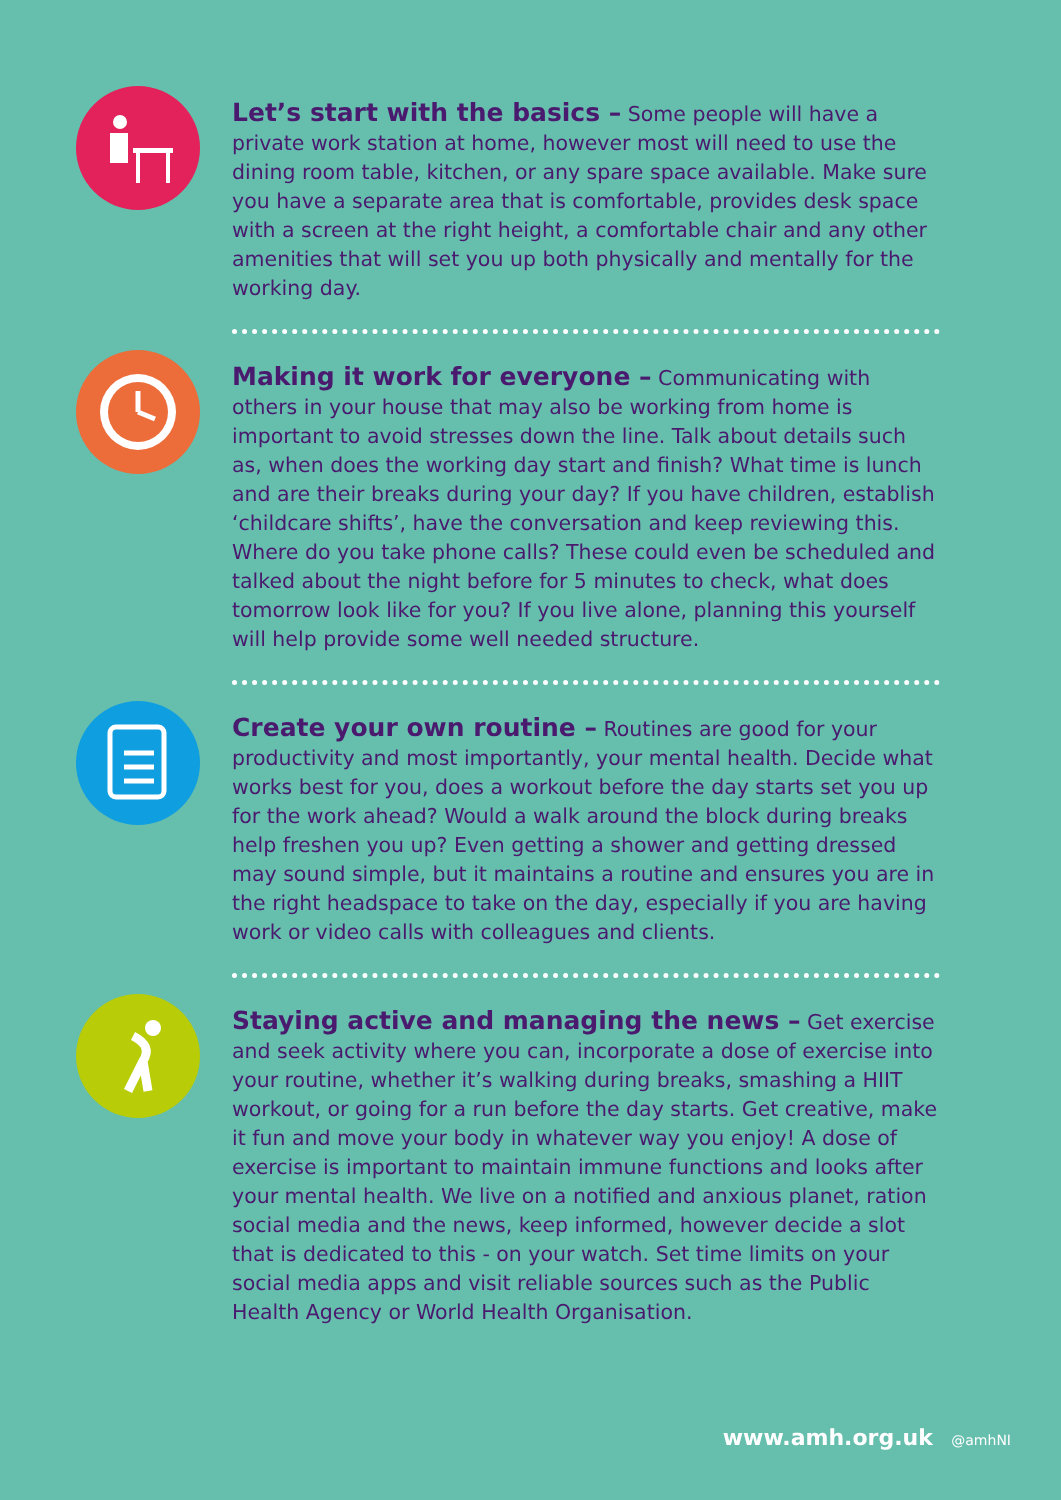Let’s start with the basics – Some people will have a private work station at home, however most will need to use the dining room table, kitchen, or any spare space available. Make sure you have a separate area that is comfortable, provides desk space with a screen at the right height, a comfortable chair and any other amenities that will set you up both physically and mentally for the working day.
Making it work for everyone – Communicating with others in your house that may also be working from home is important to avoid stresses down the line. Talk about details such as, when does the working day start and finish? What time is lunch and are their breaks during your day? If you have children, establish ‘childcare shifts’, have the conversation and keep reviewing this. Where do you take phone calls? These could even be scheduled and talked about the night before for 5 minutes to check, what does tomorrow look like for you? If you live alone, planning this yourself will help provide some well needed structure.
Create your own routine – Routines are good for your productivity and most importantly, your mental health. Decide what works best for you, does a workout before the day starts set you up for the work ahead? Would a walk around the block during breaks help freshen you up? Even getting a shower and getting dressed may sound simple, but it maintains a routine and ensures you are in the right headspace to take on the day, especially if you are having work or video calls with colleagues and clients.
Staying active and managing the news – Get exercise and seek activity where you can, incorporate a dose of exercise into your routine, whether it’s walking during breaks, smashing a HIIT workout, or going for a run before the day starts. Get creative, make it fun and move your body in whatever way you enjoy! A dose of exercise is important to maintain immune functions and looks after your mental health. We live on a notified and anxious planet, ration social media and the news, keep informed, however decide a slot that is dedicated to this - on your watch. Set time limits on your social media apps and visit reliable sources such as the Public Health Agency or World Health Organisation.
www.amh.org.uk @amhNI